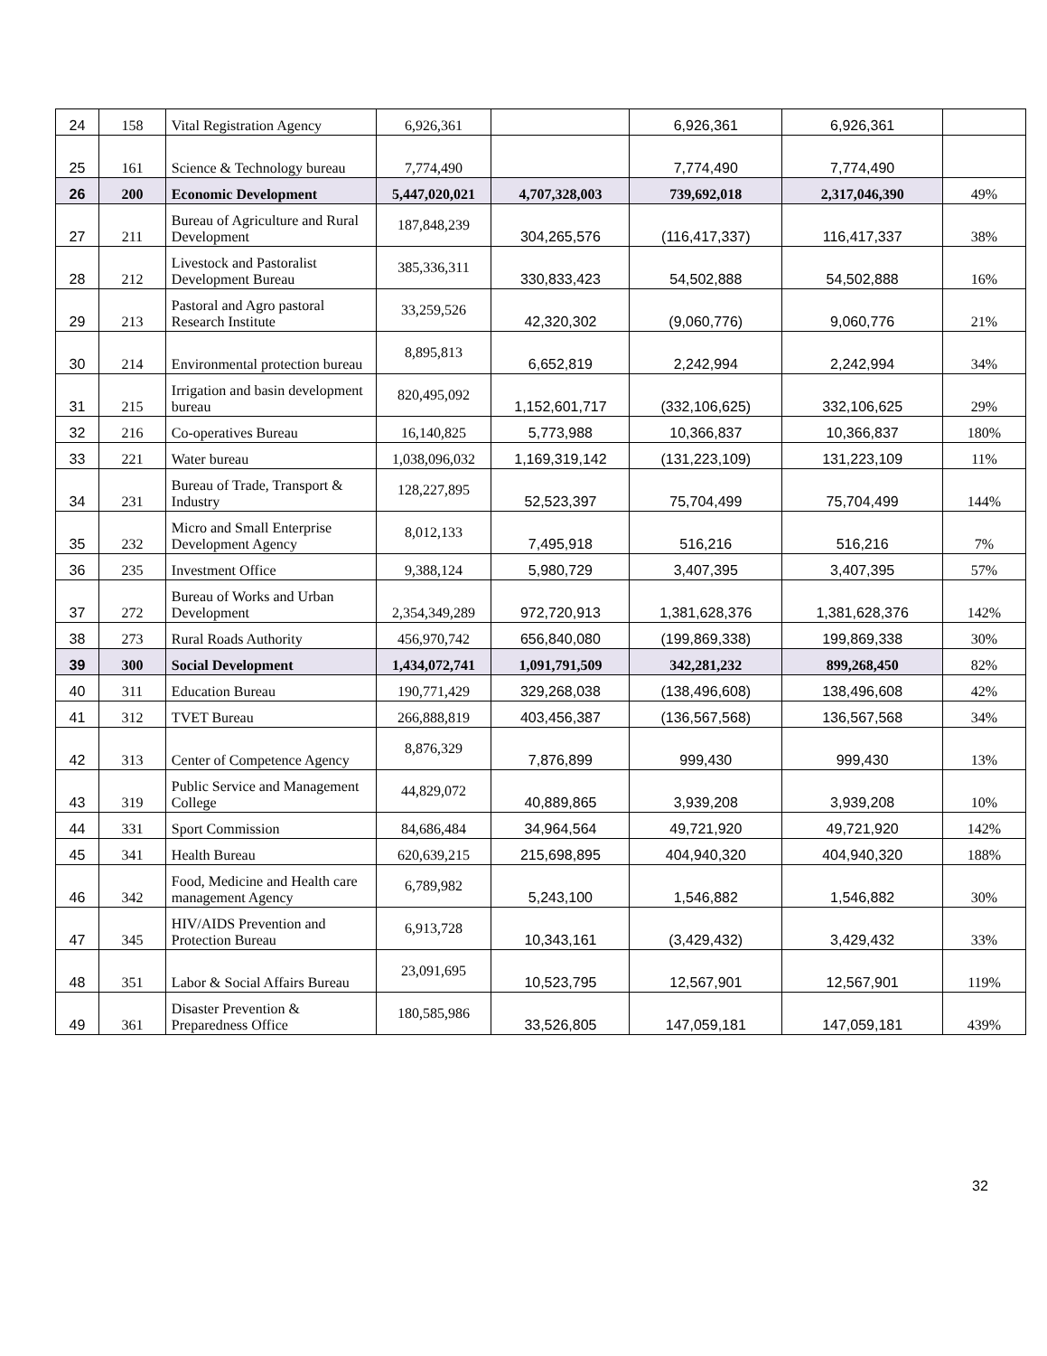| 24 | 158 | Vital Registration Agency | 6,926,361 | | 6,926,361 | 6,926,361 | |
| 25 | 161 | Science & Technology bureau | 7,774,490 | | 7,774,490 | 7,774,490 | |
| 26 | 200 | Economic Development | 5,447,020,021 | 4,707,328,003 | 739,692,018 | 2,317,046,390 | 49% |
| 27 | 211 | Bureau of Agriculture and Rural Development | 187,848,239 | 304,265,576 | (116,417,337) | 116,417,337 | 38% |
| 28 | 212 | Livestock and Pastoralist Development Bureau | 385,336,311 | 330,833,423 | 54,502,888 | 54,502,888 | 16% |
| 29 | 213 | Pastoral and Agro pastoral Research Institute | 33,259,526 | 42,320,302 | (9,060,776) | 9,060,776 | 21% |
| 30 | 214 | Environmental protection bureau | 8,895,813 | 6,652,819 | 2,242,994 | 2,242,994 | 34% |
| 31 | 215 | Irrigation and basin development bureau | 820,495,092 | 1,152,601,717 | (332,106,625) | 332,106,625 | 29% |
| 32 | 216 | Co-operatives Bureau | 16,140,825 | 5,773,988 | 10,366,837 | 10,366,837 | 180% |
| 33 | 221 | Water bureau | 1,038,096,032 | 1,169,319,142 | (131,223,109) | 131,223,109 | 11% |
| 34 | 231 | Bureau of Trade, Transport & Industry | 128,227,895 | 52,523,397 | 75,704,499 | 75,704,499 | 144% |
| 35 | 232 | Micro and Small Enterprise Development Agency | 8,012,133 | 7,495,918 | 516,216 | 516,216 | 7% |
| 36 | 235 | Investment Office | 9,388,124 | 5,980,729 | 3,407,395 | 3,407,395 | 57% |
| 37 | 272 | Bureau of Works and Urban Development | 2,354,349,289 | 972,720,913 | 1,381,628,376 | 1,381,628,376 | 142% |
| 38 | 273 | Rural Roads Authority | 456,970,742 | 656,840,080 | (199,869,338) | 199,869,338 | 30% |
| 39 | 300 | Social Development | 1,434,072,741 | 1,091,791,509 | 342,281,232 | 899,268,450 | 82% |
| 40 | 311 | Education Bureau | 190,771,429 | 329,268,038 | (138,496,608) | 138,496,608 | 42% |
| 41 | 312 | TVET Bureau | 266,888,819 | 403,456,387 | (136,567,568) | 136,567,568 | 34% |
| 42 | 313 | Center of Competence Agency | 8,876,329 | 7,876,899 | 999,430 | 999,430 | 13% |
| 43 | 319 | Public Service and Management College | 44,829,072 | 40,889,865 | 3,939,208 | 3,939,208 | 10% |
| 44 | 331 | Sport Commission | 84,686,484 | 34,964,564 | 49,721,920 | 49,721,920 | 142% |
| 45 | 341 | Health Bureau | 620,639,215 | 215,698,895 | 404,940,320 | 404,940,320 | 188% |
| 46 | 342 | Food, Medicine and Health care management Agency | 6,789,982 | 5,243,100 | 1,546,882 | 1,546,882 | 30% |
| 47 | 345 | HIV/AIDS Prevention and Protection Bureau | 6,913,728 | 10,343,161 | (3,429,432) | 3,429,432 | 33% |
| 48 | 351 | Labor & Social Affairs Bureau | 23,091,695 | 10,523,795 | 12,567,901 | 12,567,901 | 119% |
| 49 | 361 | Disaster Prevention & Preparedness Office | 180,585,986 | 33,526,805 | 147,059,181 | 147,059,181 | 439% |
32